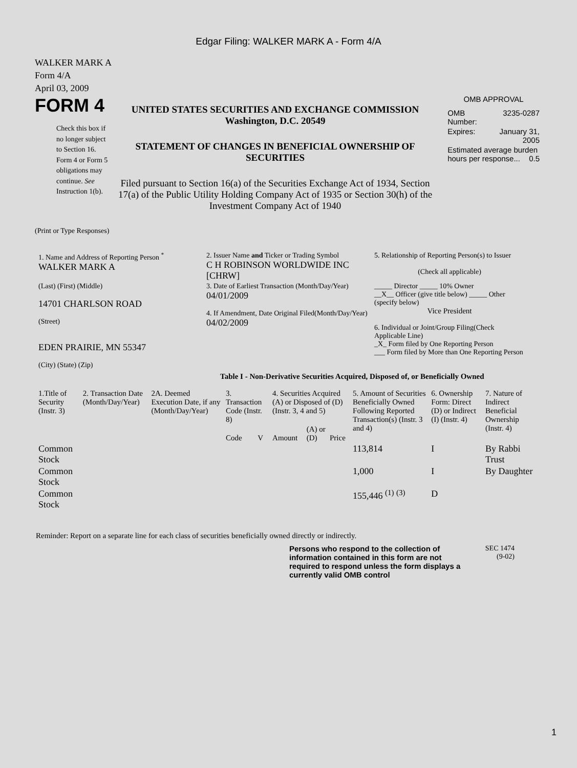Edgar Filing: WALKER MARK A - Form 4/A
WALKER MARK A
Form 4/A
April 03, 2009
FORM 4
Check this box if no longer subject to Section 16. Form 4 or Form 5 obligations may continue. See Instruction 1(b).
UNITED STATES SECURITIES AND EXCHANGE COMMISSION
Washington, D.C. 20549
STATEMENT OF CHANGES IN BENEFICIAL OWNERSHIP OF SECURITIES
Filed pursuant to Section 16(a) of the Securities Exchange Act of 1934, Section 17(a) of the Public Utility Holding Company Act of 1935 or Section 30(h) of the Investment Company Act of 1940
OMB APPROVAL
| OMB Number: | 3235-0287 |
| Expires: | January 31, 2005 |
| Estimated average burden hours per response... 0.5 | |
(Print or Type Responses)
| 1. Name and Address of Reporting Person <sup>*</sup> WALKER MARK A | 2. Issuer Name and Ticker or Trading Symbol C H ROBINSON WORLDWIDE INC [CHRW] | 5. Relationship of Reporting Person(s) to Issuer (Check all applicable) |
| (Last) (First) (Middle) 14701 CHARLSON ROAD (Street) EDEN PRAIRIE, MN 55347 (City) (State) (Zip) | 3. Date of Earliest Transaction (Month/Day/Year) 04/01/2009 4. If Amendment, Date Original Filed(Month/Day/Year) 04/02/2009 | _____ Director _____ 10% Owner __X__ Officer (give title below) _____ Other (specify below) Vice President 6. Individual or Joint/Group Filing(Check Applicable Line) _X_ Form filed by One Reporting Person ___ Form filed by More than One Reporting Person |
Table I - Non-Derivative Securities Acquired, Disposed of, or Beneficially Owned
| 1.Title of Security (Instr. 3) | 2. Transaction Date (Month/Day/Year) | 2A. Deemed Execution Date, if any (Month/Day/Year) | 3. Transaction Code (Instr. 8) | | 4. Securities Acquired (A) or Disposed of (D) (Instr. 3, 4 and 5) | | | 5. Amount of Securities Beneficially Owned Following Reported Transaction(s) (Instr. 3 and 4) | 6. Ownership Form: Direct (D) or Indirect (I) (Instr. 4) | 7. Nature of Indirect Beneficial Ownership (Instr. 4) |
| --- | --- | --- | --- | --- | --- | --- | --- | --- | --- | --- |
| | | | Code | V | Amount | (A) or (D) | Price | | | |
| Common Stock | | | | | | | | 113,814 | I | By Rabbi Trust |
| Common Stock | | | | | | | | 1,000 | I | By Daughter |
| Common Stock | | | | | | | | 155,446 <sup>(1)</sup> <sup>(3)</sup> | D | |
Reminder: Report on a separate line for each class of securities beneficially owned directly or indirectly.
Persons who respond to the collection of information contained in this form are not required to respond unless the form displays a currently valid OMB control
SEC 1474
(9-02)
1